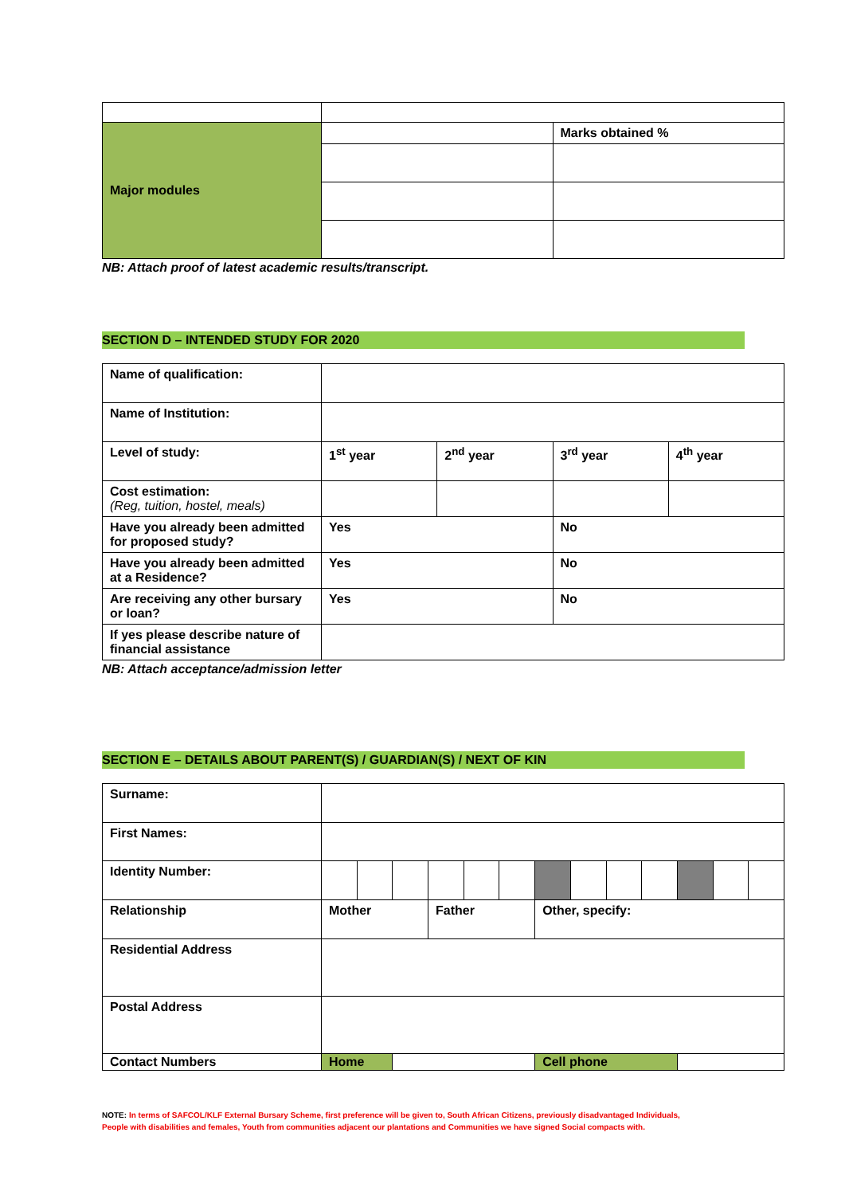| Major modules | | Marks obtained % |
NB: Attach proof of latest academic results/transcript.
SECTION D – INTENDED STUDY FOR 2020
| Name of qualification: | | | | |
| Name of Institution: | | | | |
| Level of study: | 1<sup>st</sup> year | 2<sup>nd</sup> year | 3<sup>rd</sup> year | 4<sup>th</sup> year |
| Cost estimation: (Reg, tuition, hostel, meals) | | | | |
| Have you already been admitted for proposed study? | Yes | | No | |
| Have you already been admitted at a Residence? | Yes | | No | |
| Are receiving any other bursary or loan? | Yes | | No | |
| If yes please describe nature of financial assistance | | | | |
NB: Attach acceptance/admission letter
SECTION E – DETAILS ABOUT PARENT(S) / GUARDIAN(S) / NEXT OF KIN
| Surname: | | | | | | | | | | | | | |
| First Names: | | | | | | | | | | | | | |
| Identity Number: | | | | | | | | | | | | | |
| Relationship | Mother | | | Father | | | Other, specify: | | | | | | |
| Residential Address | | | | | | | | | | | | | |
| Postal Address | | | | | | | | | | | | | |
| Contact Numbers | Home | | | | | | Cell phone | | | | | | |
NOTE: In terms of SAFCOL/KLF External Bursary Scheme, first preference will be given to, South African Citizens, previously disadvantaged Individuals, People with disabilities and females, Youth from communities adjacent our plantations and Communities we have signed Social compacts with.